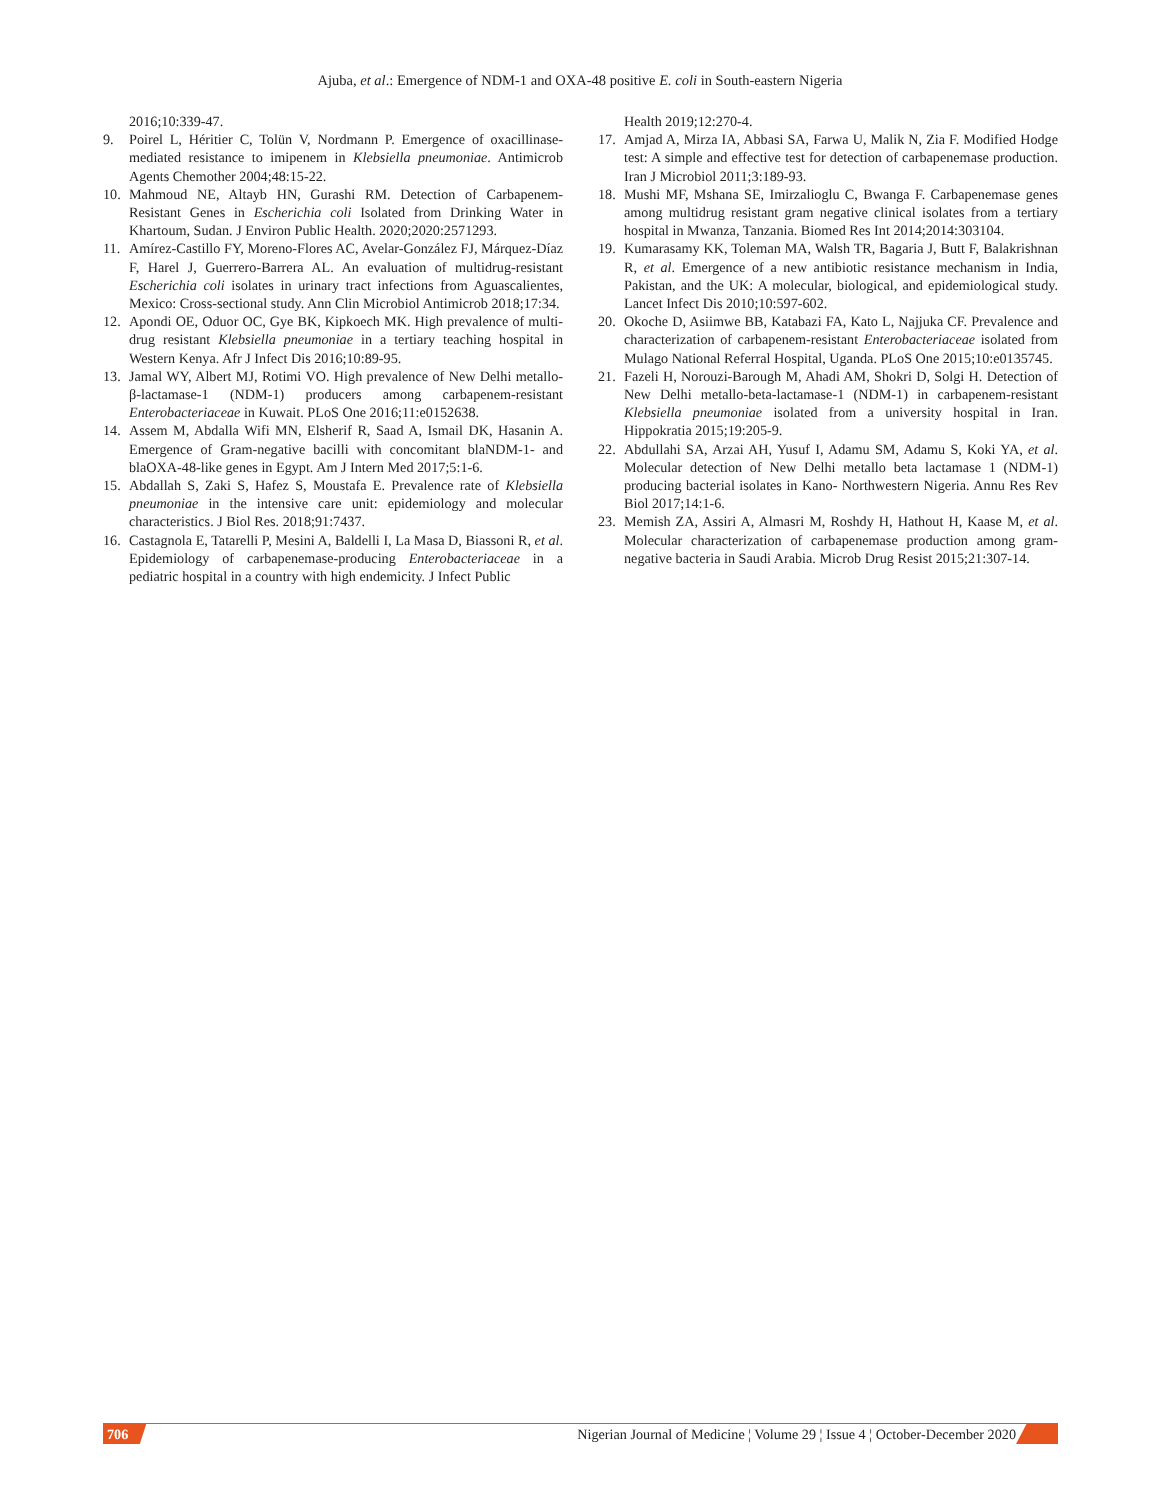Ajuba, et al.: Emergence of NDM-1 and OXA-48 positive E. coli in South-eastern Nigeria
2016;10:339-47.
9. Poirel L, Héritier C, Tolün V, Nordmann P. Emergence of oxacillinase-mediated resistance to imipenem in Klebsiella pneumoniae. Antimicrob Agents Chemother 2004;48:15-22.
10. Mahmoud NE, Altayb HN, Gurashi RM. Detection of Carbapenem-Resistant Genes in Escherichia coli Isolated from Drinking Water in Khartoum, Sudan. J Environ Public Health. 2020;2020:2571293.
11. Amírez-Castillo FY, Moreno-Flores AC, Avelar-González FJ, Márquez-Díaz F, Harel J, Guerrero-Barrera AL. An evaluation of multidrug-resistant Escherichia coli isolates in urinary tract infections from Aguascalientes, Mexico: Cross-sectional study. Ann Clin Microbiol Antimicrob 2018;17:34.
12. Apondi OE, Oduor OC, Gye BK, Kipkoech MK. High prevalence of multi-drug resistant Klebsiella pneumoniae in a tertiary teaching hospital in Western Kenya. Afr J Infect Dis 2016;10:89-95.
13. Jamal WY, Albert MJ, Rotimi VO. High prevalence of New Delhi metallo-β-lactamase-1 (NDM-1) producers among carbapenem-resistant Enterobacteriaceae in Kuwait. PLoS One 2016;11:e0152638.
14. Assem M, Abdalla Wifi MN, Elsherif R, Saad A, Ismail DK, Hasanin A. Emergence of Gram-negative bacilli with concomitant blaNDM-1- and blaOXA-48-like genes in Egypt. Am J Intern Med 2017;5:1-6.
15. Abdallah S, Zaki S, Hafez S, Moustafa E. Prevalence rate of Klebsiella pneumoniae in the intensive care unit: epidemiology and molecular characteristics. J Biol Res. 2018;91:7437.
16. Castagnola E, Tatarelli P, Mesini A, Baldelli I, La Masa D, Biassoni R, et al. Epidemiology of carbapenemase-producing Enterobacteriaceae in a pediatric hospital in a country with high endemicity. J Infect Public
Health 2019;12:270-4.
17. Amjad A, Mirza IA, Abbasi SA, Farwa U, Malik N, Zia F. Modified Hodge test: A simple and effective test for detection of carbapenemase production. Iran J Microbiol 2011;3:189-93.
18. Mushi MF, Mshana SE, Imirzalioglu C, Bwanga F. Carbapenemase genes among multidrug resistant gram negative clinical isolates from a tertiary hospital in Mwanza, Tanzania. Biomed Res Int 2014;2014:303104.
19. Kumarasamy KK, Toleman MA, Walsh TR, Bagaria J, Butt F, Balakrishnan R, et al. Emergence of a new antibiotic resistance mechanism in India, Pakistan, and the UK: A molecular, biological, and epidemiological study. Lancet Infect Dis 2010;10:597-602.
20. Okoche D, Asiimwe BB, Katabazi FA, Kato L, Najjuka CF. Prevalence and characterization of carbapenem-resistant Enterobacteriaceae isolated from Mulago National Referral Hospital, Uganda. PLoS One 2015;10:e0135745.
21. Fazeli H, Norouzi-Barough M, Ahadi AM, Shokri D, Solgi H. Detection of New Delhi metallo-beta-lactamase-1 (NDM-1) in carbapenem-resistant Klebsiella pneumoniae isolated from a university hospital in Iran. Hippokratia 2015;19:205-9.
22. Abdullahi SA, Arzai AH, Yusuf I, Adamu SM, Adamu S, Koki YA, et al. Molecular detection of New Delhi metallo beta lactamase 1 (NDM-1) producing bacterial isolates in Kano- Northwestern Nigeria. Annu Res Rev Biol 2017;14:1-6.
23. Memish ZA, Assiri A, Almasri M, Roshdy H, Hathout H, Kaase M, et al. Molecular characterization of carbapenemase production among gram-negative bacteria in Saudi Arabia. Microb Drug Resist 2015;21:307-14.
706 Nigerian Journal of Medicine ¦ Volume 29 ¦ Issue 4 ¦ October-December 2020